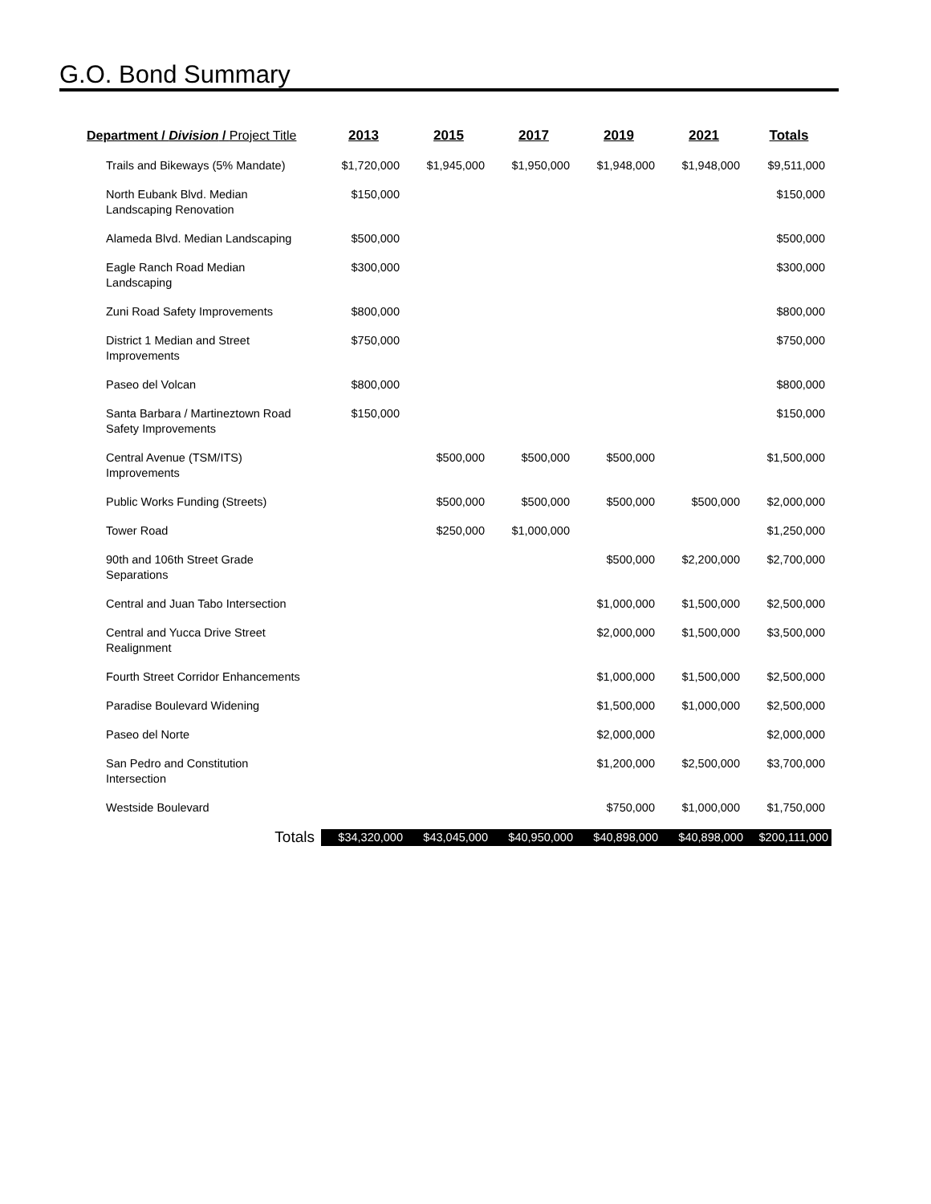G.O. Bond Summary
| Department / Division / Project Title | 2013 | 2015 | 2017 | 2019 | 2021 | Totals |
| --- | --- | --- | --- | --- | --- | --- |
| Trails and Bikeways (5% Mandate) | $1,720,000 | $1,945,000 | $1,950,000 | $1,948,000 | $1,948,000 | $9,511,000 |
| North Eubank Blvd. Median Landscaping Renovation | $150,000 | | | | | $150,000 |
| Alameda Blvd. Median Landscaping | $500,000 | | | | | $500,000 |
| Eagle Ranch Road Median Landscaping | $300,000 | | | | | $300,000 |
| Zuni Road Safety Improvements | $800,000 | | | | | $800,000 |
| District 1 Median and Street Improvements | $750,000 | | | | | $750,000 |
| Paseo del Volcan | $800,000 | | | | | $800,000 |
| Santa Barbara / Martineztown Road Safety Improvements | $150,000 | | | | | $150,000 |
| Central Avenue (TSM/ITS) Improvements | | $500,000 | $500,000 | $500,000 | | $1,500,000 |
| Public Works Funding (Streets) | | $500,000 | $500,000 | $500,000 | $500,000 | $2,000,000 |
| Tower Road | | $250,000 | $1,000,000 | | | $1,250,000 |
| 90th and 106th Street Grade Separations | | | | $500,000 | $2,200,000 | $2,700,000 |
| Central and Juan Tabo Intersection | | | | $1,000,000 | $1,500,000 | $2,500,000 |
| Central and Yucca Drive Street Realignment | | | | $2,000,000 | $1,500,000 | $3,500,000 |
| Fourth Street Corridor Enhancements | | | | $1,000,000 | $1,500,000 | $2,500,000 |
| Paradise Boulevard Widening | | | | $1,500,000 | $1,000,000 | $2,500,000 |
| Paseo del Norte | | | | $2,000,000 | | $2,000,000 |
| San Pedro and Constitution Intersection | | | | $1,200,000 | $2,500,000 | $3,700,000 |
| Westside Boulevard | | | | $750,000 | $1,000,000 | $1,750,000 |
| Totals | $34,320,000 | $43,045,000 | $40,950,000 | $40,898,000 | $40,898,000 | $200,111,000 |